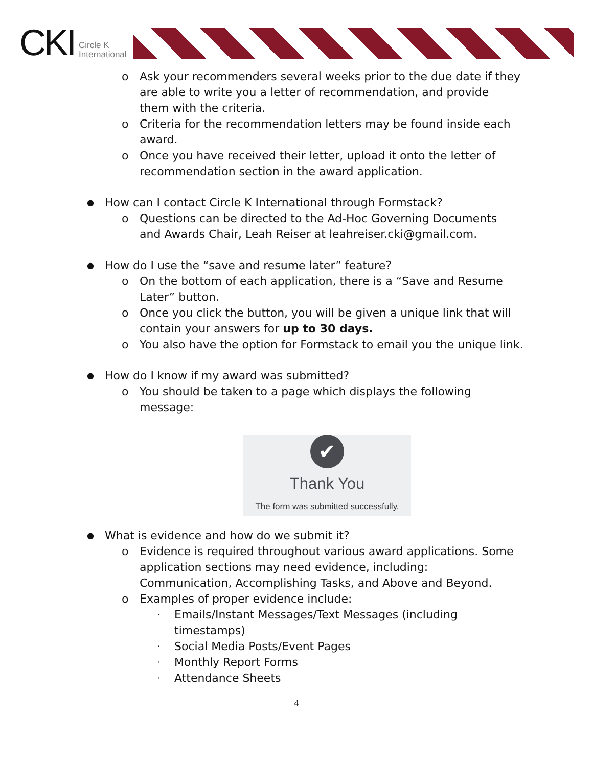CKI Circle K
International
o Ask your recommenders several weeks prior to the due date if they
are able to write you a letter of recommendation, and provide
them with the criteria.
o Criteria for the recommendation letters may be found inside each
award.
o Once you have received their letter, upload it onto the letter of
recommendation section in the award application.
● How can I contact Circle K International through Formstack?
o Questions can be directed to the Ad-Hoc Governing Documents
and Awards Chair, Leah Reiser at leahreiser.cki@gmail.com.
● How do I use the “save and resume later” feature?
o On the bottom of each application, there is a “Save and Resume
Later” button.
o Once you click the button, you will be given a unique link that will
contain your answers for up to 30 days.
o You also have the option for Formstack to email you the unique link.
● How do I know if my award was submitted?
o You should be taken to a page which displays the following
message:
✔
Thank You
The form was submitted successfully.
● What is evidence and how do we submit it?
o Evidence is required throughout various award applications. Some
application sections may need evidence, including:
Communication, Accomplishing Tasks, and Above and Beyond.
o Examples of proper evidence include:
· Emails/Instant Messages/Text Messages (including
timestamps)
· Social Media Posts/Event Pages
· Monthly Report Forms
· Attendance Sheets
4